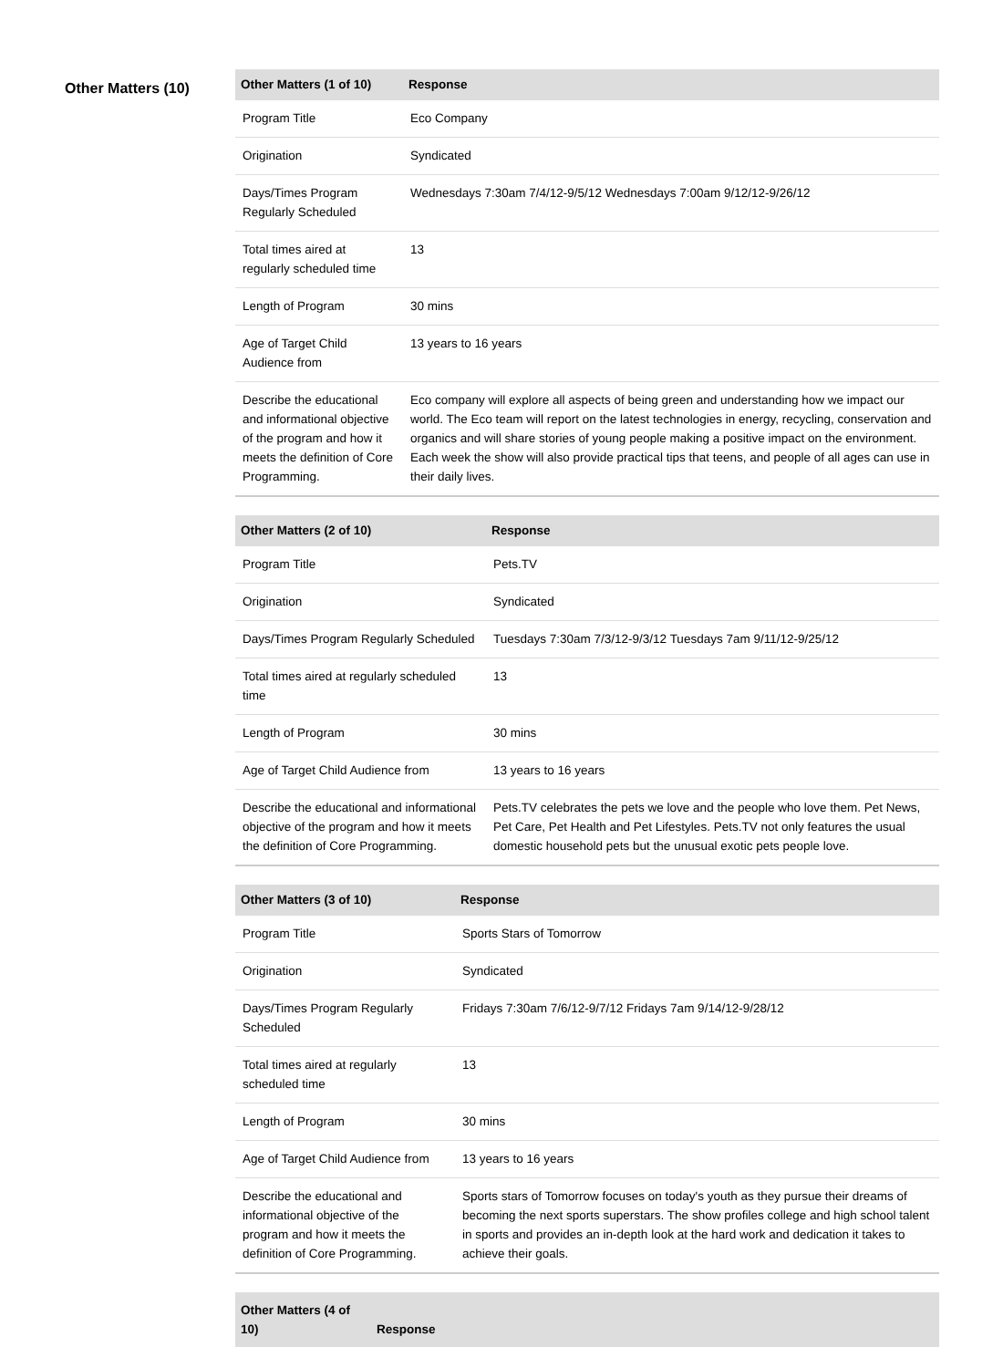Other Matters (10)
| Other Matters (1 of 10) | Response |
| --- | --- |
| Program Title | Eco Company |
| Origination | Syndicated |
| Days/Times Program Regularly Scheduled | Wednesdays 7:30am 7/4/12-9/5/12 Wednesdays 7:00am 9/12/12-9/26/12 |
| Total times aired at regularly scheduled time | 13 |
| Length of Program | 30 mins |
| Age of Target Child Audience from | 13 years to 16 years |
| Describe the educational and informational objective of the program and how it meets the definition of Core Programming. | Eco company will explore all aspects of being green and understanding how we impact our world. The Eco team will report on the latest technologies in energy, recycling, conservation and organics and will share stories of young people making a positive impact on the environment. Each week the show will also provide practical tips that teens, and people of all ages can use in their daily lives. |
| Other Matters (2 of 10) | Response |
| --- | --- |
| Program Title | Pets.TV |
| Origination | Syndicated |
| Days/Times Program Regularly Scheduled | Tuesdays 7:30am 7/3/12-9/3/12 Tuesdays 7am 9/11/12-9/25/12 |
| Total times aired at regularly scheduled time | 13 |
| Length of Program | 30 mins |
| Age of Target Child Audience from | 13 years to 16 years |
| Describe the educational and informational objective of the program and how it meets the definition of Core Programming. | Pets.TV celebrates the pets we love and the people who love them. Pet News, Pet Care, Pet Health and Pet Lifestyles. Pets.TV not only features the usual domestic household pets but the unusual exotic pets people love. |
| Other Matters (3 of 10) | Response |
| --- | --- |
| Program Title | Sports Stars of Tomorrow |
| Origination | Syndicated |
| Days/Times Program Regularly Scheduled | Fridays 7:30am 7/6/12-9/7/12 Fridays 7am 9/14/12-9/28/12 |
| Total times aired at regularly scheduled time | 13 |
| Length of Program | 30 mins |
| Age of Target Child Audience from | 13 years to 16 years |
| Describe the educational and informational objective of the program and how it meets the definition of Core Programming. | Sports stars of Tomorrow focuses on today's youth as they pursue their dreams of becoming the next sports superstars. The show profiles college and high school talent in sports and provides an in-depth look at the hard work and dedication it takes to achieve their goals. |
| Other Matters (4 of 10) | Response |
| --- | --- |